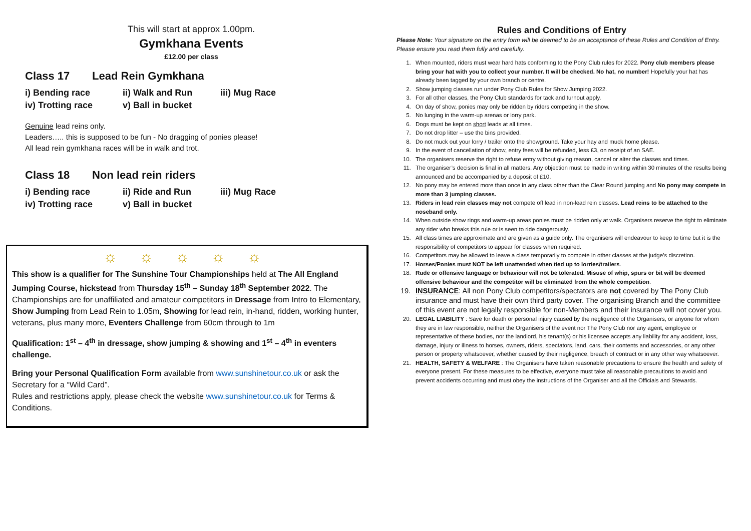This will start at approx 1.00pm.
Gymkhana Events
£12.00 per class
Class 17 Lead Rein Gymkhana
i) Bending race ii) Walk and Run iii) Mug Race
iv) Trotting race v) Ball in bucket
Genuine lead reins only.
Leaders….. this is supposed to be fun - No dragging of ponies please!
All lead rein gymkhana races will be in walk and trot.
Class 18 Non lead rein riders
i) Bending race ii) Ride and Run iii) Mug Race
iv) Trotting race v) Ball in bucket
☼ ☼ ☼ ☼ ☼
This show is a qualifier for The Sunshine Tour Championships held at The All England Jumping Course, hickstead from Thursday 15<sup>th</sup> – Sunday 18<sup>th</sup> September 2022. The Championships are for unaffiliated and amateur competitors in Dressage from Intro to Elementary, Show Jumping from Lead Rein to 1.05m, Showing for lead rein, in-hand, ridden, working hunter, veterans, plus many more, Eventers Challenge from 60cm through to 1m
Qualification: 1<sup>st</sup> – 4<sup>th</sup> in dressage, show jumping & showing and 1<sup>st</sup> – 4<sup>th</sup> in eventers challenge.
Bring your Personal Qualification Form available from www.sunshinetour.co.uk or ask the Secretary for a “Wild Card”.
Rules and restrictions apply, please check the website www.sunshinetour.co.uk for Terms & Conditions.
Rules and Conditions of Entry
Please Note: Your signature on the entry form will be deemed to be an acceptance of these Rules and Condition of Entry. Please ensure you read them fully and carefully.
1. When mounted, riders must wear hard hats conforming to the Pony Club rules for 2022. Pony club members please bring your hat with you to collect your number. It will be checked. No hat, no number! Hopefully your hat has already been tagged by your own branch or centre.
2. Show jumping classes run under Pony Club Rules for Show Jumping 2022.
3. For all other classes, the Pony Club standards for tack and turnout apply.
4. On day of show, ponies may only be ridden by riders competing in the show.
5. No lunging in the warm-up arenas or lorry park.
6. Dogs must be kept on short leads at all times.
7. Do not drop litter – use the bins provided.
8. Do not muck out your lorry / trailer onto the showground. Take your hay and muck home please.
9. In the event of cancellation of show, entry fees will be refunded, less £3, on receipt of an SAE.
10. The organisers reserve the right to refuse entry without giving reason, cancel or alter the classes and times.
11. The organiser’s decision is final in all matters. Any objection must be made in writing within 30 minutes of the results being announced and be accompanied by a deposit of £10.
12. No pony may be entered more than once in any class other than the Clear Round jumping and No pony may compete in more than 3 jumping classes.
13. Riders in lead rein classes may not compete off lead in non-lead rein classes. Lead reins to be attached to the noseband only.
14. When outside show rings and warm-up areas ponies must be ridden only at walk. Organisers reserve the right to eliminate any rider who breaks this rule or is seen to ride dangerously.
15. All class times are approximate and are given as a guide only. The organisers will endeavour to keep to time but it is the responsibility of competitors to appear for classes when required.
16. Competitors may be allowed to leave a class temporarily to compete in other classes at the judge’s discretion.
17. Horses/Ponies must NOT be left unattended when tied up to lorries/trailers.
18. Rude or offensive language or behaviour will not be tolerated. Misuse of whip, spurs or bit will be deemed offensive behaviour and the competitor will be eliminated from the whole competition.
19. INSURANCE: All non Pony Club competitors/spectators are not covered by The Pony Club insurance and must have their own third party cover. The organising Branch and the committee of this event are not legally responsible for non-Members and their insurance will not cover you.
20. LEGAL LIABILITY : Save for death or personal injury caused by the negligence of the Organisers, or anyone for whom they are in law responsible, neither the Organisers of the event nor The Pony Club nor any agent, employee or representative of these bodies, nor the landlord, his tenant(s) or his licensee accepts any liability for any accident, loss, damage, injury or illness to horses, owners, riders, spectators, land, cars, their contents and accessories, or any other person or property whatsoever, whether caused by their negligence, breach of contract or in any other way whatsoever.
21. HEALTH, SAFETY & WELFARE : The Organisers have taken reasonable precautions to ensure the health and safety of everyone present. For these measures to be effective, everyone must take all reasonable precautions to avoid and prevent accidents occurring and must obey the instructions of the Organiser and all the Officials and Stewards.